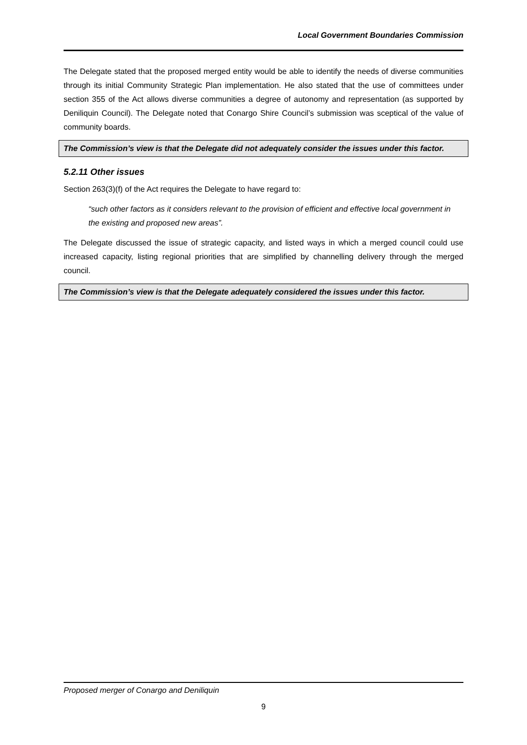Local Government Boundaries Commission
The Delegate stated that the proposed merged entity would be able to identify the needs of diverse communities through its initial Community Strategic Plan implementation. He also stated that the use of committees under section 355 of the Act allows diverse communities a degree of autonomy and representation (as supported by Deniliquin Council). The Delegate noted that Conargo Shire Council’s submission was sceptical of the value of community boards.
The Commission’s view is that the Delegate did not adequately consider the issues under this factor.
5.2.11 Other issues
Section 263(3)(f) of the Act requires the Delegate to have regard to:
“such other factors as it considers relevant to the provision of efficient and effective local government in the existing and proposed new areas”.
The Delegate discussed the issue of strategic capacity, and listed ways in which a merged council could use increased capacity, listing regional priorities that are simplified by channelling delivery through the merged council.
The Commission’s view is that the Delegate adequately considered the issues under this factor.
Proposed merger of Conargo and Deniliquin
9